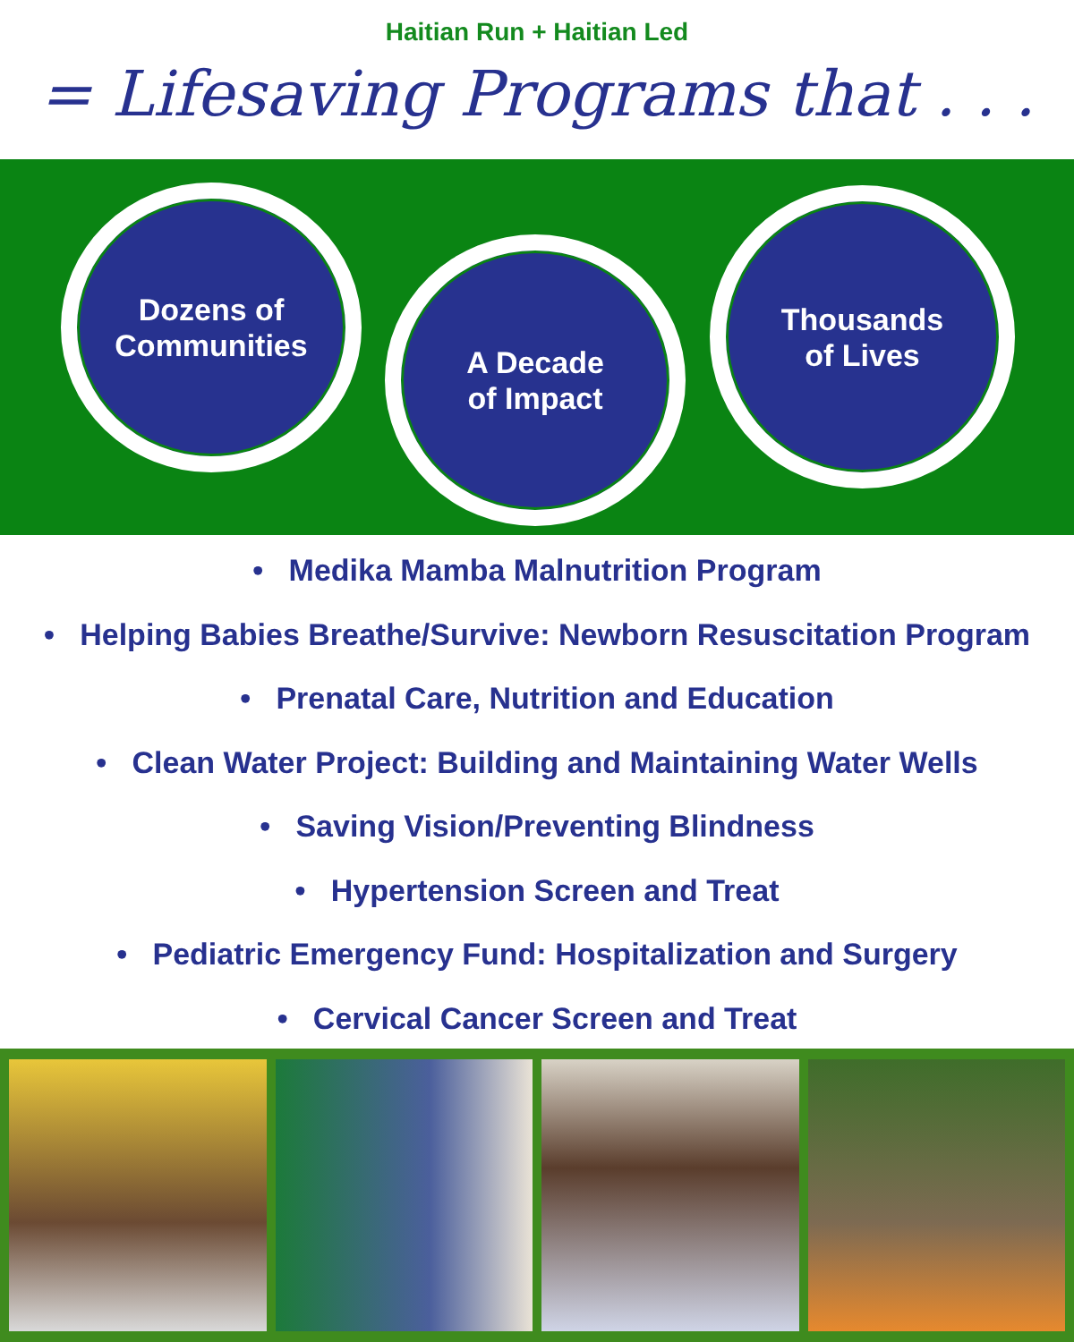Haitian Run + Haitian Led
= Lifesaving Programs that . . .
Dozens of
Communities
A Decade
of Impact
Thousands
of Lives
• Medika Mamba Malnutrition Program
• Helping Babies Breathe/Survive: Newborn Resuscitation Program
• Prenatal Care, Nutrition and Education
• Clean Water Project: Building and Maintaining Water Wells
• Saving Vision/Preventing Blindness
• Hypertension Screen and Treat
• Pediatric Emergency Fund: Hospitalization and Surgery
• Cervical Cancer Screen and Treat